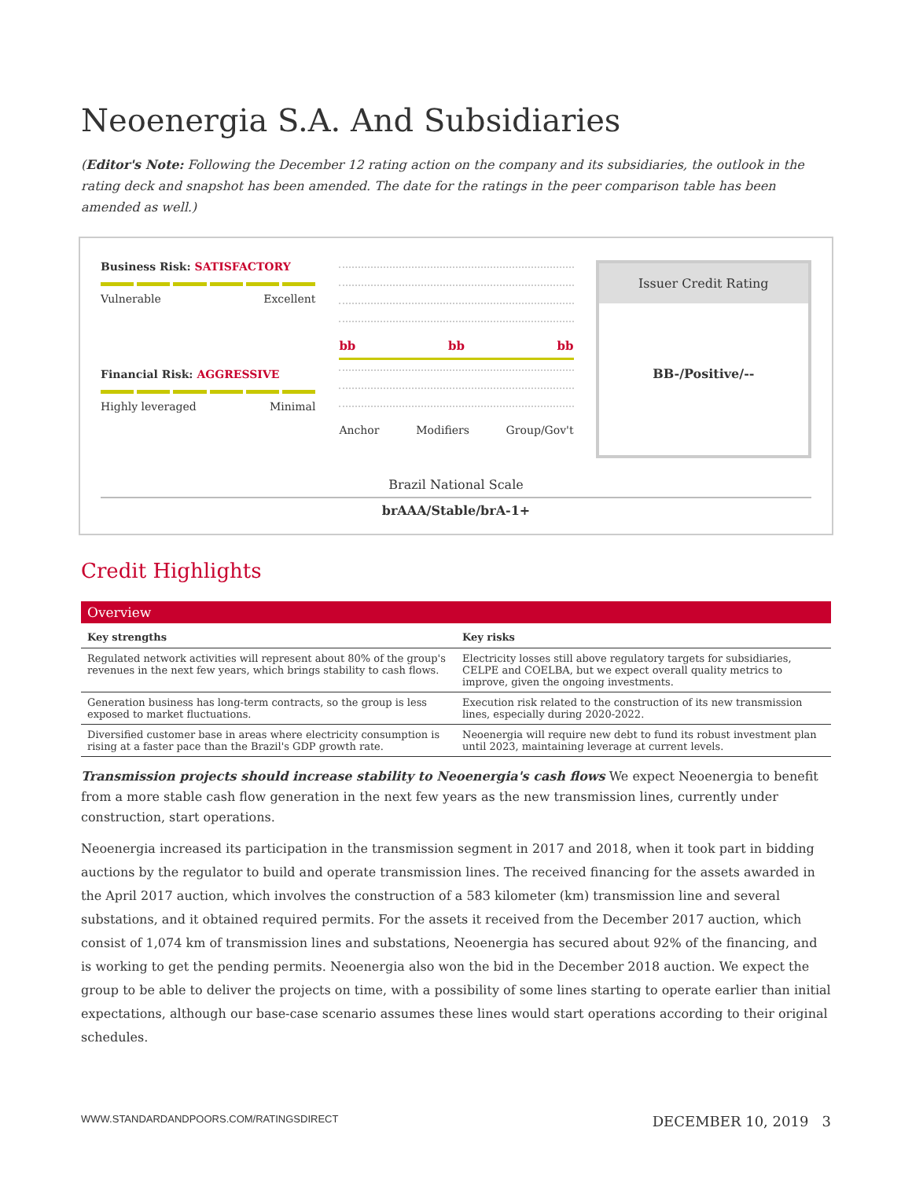Neoenergia S.A. And Subsidiaries
(Editor's Note: Following the December 12 rating action on the company and its subsidiaries, the outlook in the rating deck and snapshot has been amended. The date for the ratings in the peer comparison table has been amended as well.)
Business Risk: SATISFACTORY
Vulnerable Excellent
Financial Risk: AGGRESSIVE
Highly leveraged Minimal
bb bb bb
Anchor Modifiers Group/Gov't
Issuer Credit Rating
BB-/Positive/--
Brazil National Scale
brAAA/Stable/brA-1+
Credit Highlights
Overview
| Key strengths | Key risks |
| --- | --- |
| Regulated network activities will represent about 80% of the group's revenues in the next few years, which brings stability to cash flows. | Electricity losses still above regulatory targets for subsidiaries, CELPE and COELBA, but we expect overall quality metrics to improve, given the ongoing investments. |
| Generation business has long-term contracts, so the group is less exposed to market fluctuations. | Execution risk related to the construction of its new transmission lines, especially during 2020-2022. |
| Diversified customer base in areas where electricity consumption is rising at a faster pace than the Brazil's GDP growth rate. | Neoenergia will require new debt to fund its robust investment plan until 2023, maintaining leverage at current levels. |
Transmission projects should increase stability to Neoenergia's cash flows We expect Neoenergia to benefit from a more stable cash flow generation in the next few years as the new transmission lines, currently under construction, start operations.
Neoenergia increased its participation in the transmission segment in 2017 and 2018, when it took part in bidding auctions by the regulator to build and operate transmission lines. The received financing for the assets awarded in the April 2017 auction, which involves the construction of a 583 kilometer (km) transmission line and several substations, and it obtained required permits. For the assets it received from the December 2017 auction, which consist of 1,074 km of transmission lines and substations, Neoenergia has secured about 92% of the financing, and is working to get the pending permits. Neoenergia also won the bid in the December 2018 auction. We expect the group to be able to deliver the projects on time, with a possibility of some lines starting to operate earlier than initial expectations, although our base-case scenario assumes these lines would start operations according to their original schedules.
WWW.STANDARDANDPOORS.COM/RATINGSDIRECT DECEMBER 10, 2019 3